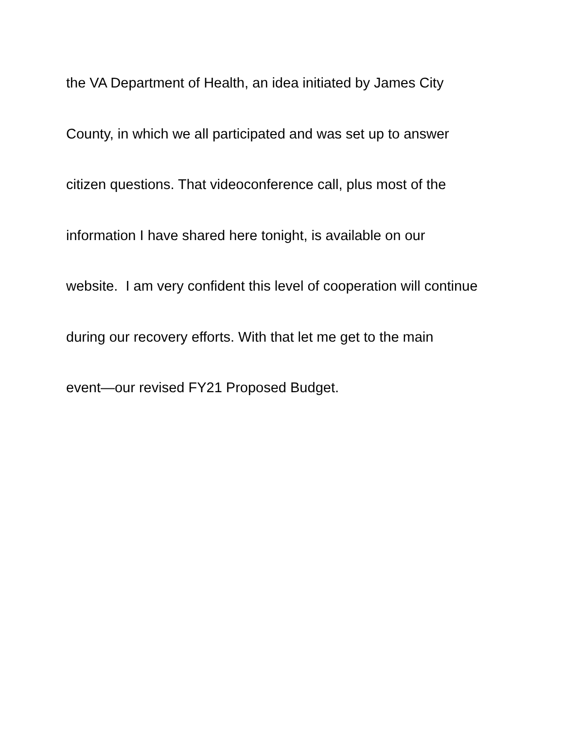the VA Department of Health, an idea initiated by James City
County, in which we all participated and was set up to answer
citizen questions. That videoconference call, plus most of the
information I have shared here tonight, is available on our
website. I am very confident this level of cooperation will continue
during our recovery efforts. With that let me get to the main
event—our revised FY21 Proposed Budget.